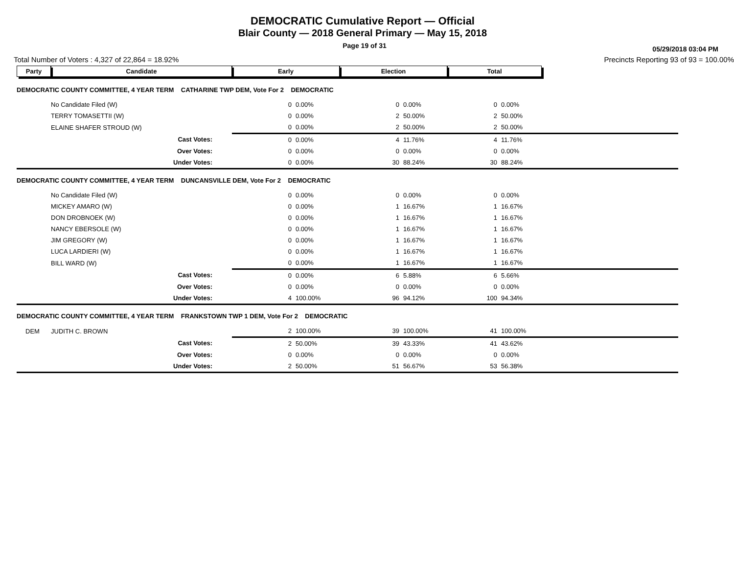DEMOCRATIC Cumulative Report — Official
Blair County — 2018 General Primary — May 15, 2018
Page 19 of 31
05/29/2018 03:04 PM
Total Number of Voters : 4,327 of 22,864 = 18.92% Precincts Reporting 93 of 93 = 100.00%
| Party | Candidate | Early | | Election | | Total | |
| --- | --- | --- | --- | --- | --- | --- | --- |
| DEMOCRATIC COUNTY COMMITTEE, 4 YEAR TERM CATHARINE TWP DEM, Vote For 2 DEMOCRATIC | | | | | | | |
| | No Candidate Filed (W) | 0 | 0.00% | 0 | 0.00% | 0 | 0.00% |
| | TERRY TOMASETTII (W) | 0 | 0.00% | 2 | 50.00% | 2 | 50.00% |
| | ELAINE SHAFER STROUD (W) | 0 | 0.00% | 2 | 50.00% | 2 | 50.00% |
| | Cast Votes: | 0 | 0.00% | 4 | 11.76% | 4 | 11.76% |
| | Over Votes: | 0 | 0.00% | 0 | 0.00% | 0 | 0.00% |
| | Under Votes: | 0 | 0.00% | 30 | 88.24% | 30 | 88.24% |
| DEMOCRATIC COUNTY COMMITTEE, 4 YEAR TERM DUNCANSVILLE DEM, Vote For 2 DEMOCRATIC | | | | | | | |
| | No Candidate Filed (W) | 0 | 0.00% | 0 | 0.00% | 0 | 0.00% |
| | MICKEY AMARO (W) | 0 | 0.00% | 1 | 16.67% | 1 | 16.67% |
| | DON DROBNOEK (W) | 0 | 0.00% | 1 | 16.67% | 1 | 16.67% |
| | NANCY EBERSOLE (W) | 0 | 0.00% | 1 | 16.67% | 1 | 16.67% |
| | JIM GREGORY (W) | 0 | 0.00% | 1 | 16.67% | 1 | 16.67% |
| | LUCA LARDIERI (W) | 0 | 0.00% | 1 | 16.67% | 1 | 16.67% |
| | BILL WARD (W) | 0 | 0.00% | 1 | 16.67% | 1 | 16.67% |
| | Cast Votes: | 0 | 0.00% | 6 | 5.88% | 6 | 5.66% |
| | Over Votes: | 0 | 0.00% | 0 | 0.00% | 0 | 0.00% |
| | Under Votes: | 4 | 100.00% | 96 | 94.12% | 100 | 94.34% |
| DEMOCRATIC COUNTY COMMITTEE, 4 YEAR TERM FRANKSTOWN TWP 1 DEM, Vote For 2 DEMOCRATIC | | | | | | | |
| DEM | JUDITH C. BROWN | 2 | 100.00% | 39 | 100.00% | 41 | 100.00% |
| | Cast Votes: | 2 | 50.00% | 39 | 43.33% | 41 | 43.62% |
| | Over Votes: | 0 | 0.00% | 0 | 0.00% | 0 | 0.00% |
| | Under Votes: | 2 | 50.00% | 51 | 56.67% | 53 | 56.38% |